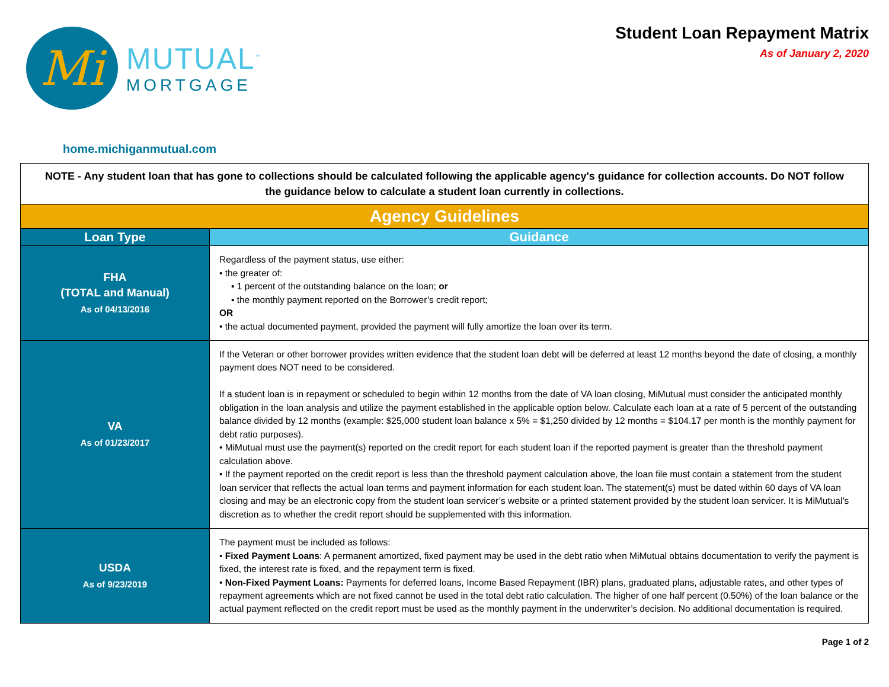Mi
MUTUAL<sup>™</sup>
MORTGAGE
Student Loan Repayment Matrix
As of January 2, 2020
home.michiganmutual.com
| NOTE - Any student loan that has gone to collections should be calculated following the applicable agency's guidance for collection accounts. Do NOT follow the guidance below to calculate a student loan currently in collections. | |
| Agency Guidelines | |
| Loan Type | Guidance |
| FHA (TOTAL and Manual) As of 04/13/2016 | Regardless of the payment status, use either: • the greater of: ▪ 1 percent of the outstanding balance on the loan; or ▪ the monthly payment reported on the Borrower’s credit report; OR • the actual documented payment, provided the payment will fully amortize the loan over its term. |
| VA As of 01/23/2017 | If the Veteran or other borrower provides written evidence that the student loan debt will be deferred at least 12 months beyond the date of closing, a monthly payment does NOT need to be considered. If a student loan is in repayment or scheduled to begin within 12 months from the date of VA loan closing, MiMutual must consider the anticipated monthly obligation in the loan analysis and utilize the payment established in the applicable option below. Calculate each loan at a rate of 5 percent of the outstanding balance divided by 12 months (example: $25,000 student loan balance x 5% = $1,250 divided by 12 months = $104.17 per month is the monthly payment for debt ratio purposes). • MiMutual must use the payment(s) reported on the credit report for each student loan if the reported payment is greater than the threshold payment calculation above. • If the payment reported on the credit report is less than the threshold payment calculation above, the loan file must contain a statement from the student loan servicer that reflects the actual loan terms and payment information for each student loan. The statement(s) must be dated within 60 days of VA loan closing and may be an electronic copy from the student loan servicer’s website or a printed statement provided by the student loan servicer. It is MiMutual’s discretion as to whether the credit report should be supplemented with this information. |
| USDA As of 9/23/2019 | The payment must be included as follows: • Fixed Payment Loans : A permanent amortized, fixed payment may be used in the debt ratio when MiMutual obtains documentation to verify the payment is fixed, the interest rate is fixed, and the repayment term is fixed. • Non-Fixed Payment Loans: Payments for deferred loans, Income Based Repayment (IBR) plans, graduated plans, adjustable rates, and other types of repayment agreements which are not fixed cannot be used in the total debt ratio calculation. The higher of one half percent (0.50%) of the loan balance or the actual payment reflected on the credit report must be used as the monthly payment in the underwriter’s decision. No additional documentation is required. |
Page 1 of 2